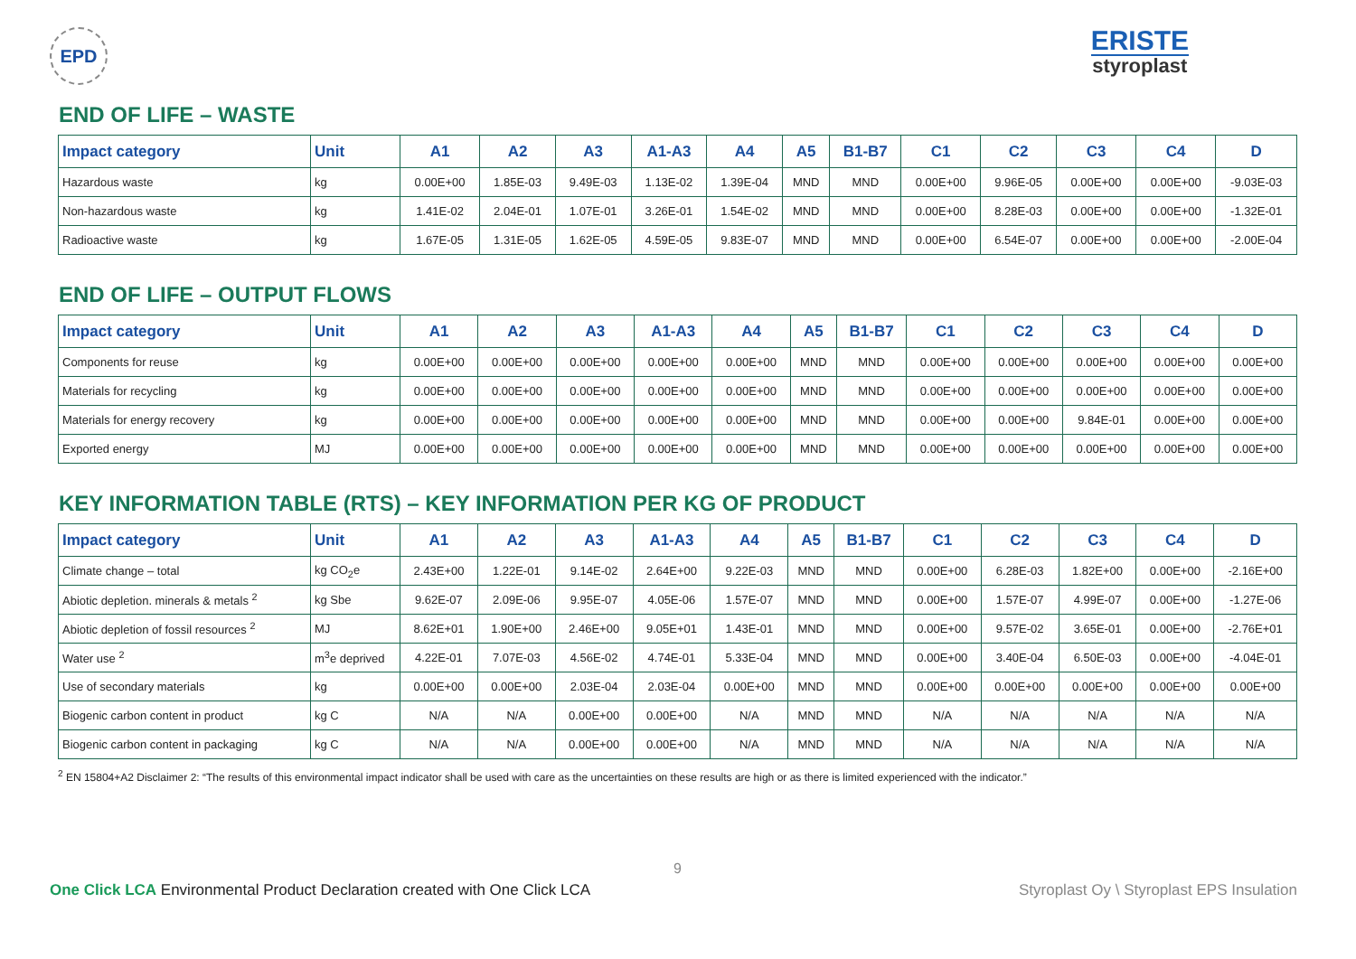EPD
ERISTE
styroplast
END OF LIFE – WASTE
| Impact category | Unit | A1 | A2 | A3 | A1-A3 | A4 | A5 | B1-B7 | C1 | C2 | C3 | C4 | D |
| --- | --- | --- | --- | --- | --- | --- | --- | --- | --- | --- | --- | --- | --- |
| Hazardous waste | kg | 0.00E+00 | 1.85E-03 | 9.49E-03 | 1.13E-02 | 1.39E-04 | MND | MND | 0.00E+00 | 9.96E-05 | 0.00E+00 | 0.00E+00 | -9.03E-03 |
| Non-hazardous waste | kg | 1.41E-02 | 2.04E-01 | 1.07E-01 | 3.26E-01 | 1.54E-02 | MND | MND | 0.00E+00 | 8.28E-03 | 0.00E+00 | 0.00E+00 | -1.32E-01 |
| Radioactive waste | kg | 1.67E-05 | 1.31E-05 | 1.62E-05 | 4.59E-05 | 9.83E-07 | MND | MND | 0.00E+00 | 6.54E-07 | 0.00E+00 | 0.00E+00 | -2.00E-04 |
END OF LIFE – OUTPUT FLOWS
| Impact category | Unit | A1 | A2 | A3 | A1-A3 | A4 | A5 | B1-B7 | C1 | C2 | C3 | C4 | D |
| --- | --- | --- | --- | --- | --- | --- | --- | --- | --- | --- | --- | --- | --- |
| Components for reuse | kg | 0.00E+00 | 0.00E+00 | 0.00E+00 | 0.00E+00 | 0.00E+00 | MND | MND | 0.00E+00 | 0.00E+00 | 0.00E+00 | 0.00E+00 | 0.00E+00 |
| Materials for recycling | kg | 0.00E+00 | 0.00E+00 | 0.00E+00 | 0.00E+00 | 0.00E+00 | MND | MND | 0.00E+00 | 0.00E+00 | 0.00E+00 | 0.00E+00 | 0.00E+00 |
| Materials for energy recovery | kg | 0.00E+00 | 0.00E+00 | 0.00E+00 | 0.00E+00 | 0.00E+00 | MND | MND | 0.00E+00 | 0.00E+00 | 9.84E-01 | 0.00E+00 | 0.00E+00 |
| Exported energy | MJ | 0.00E+00 | 0.00E+00 | 0.00E+00 | 0.00E+00 | 0.00E+00 | MND | MND | 0.00E+00 | 0.00E+00 | 0.00E+00 | 0.00E+00 | 0.00E+00 |
KEY INFORMATION TABLE (RTS) – KEY INFORMATION PER KG OF PRODUCT
| Impact category | Unit | A1 | A2 | A3 | A1-A3 | A4 | A5 | B1-B7 | C1 | C2 | C3 | C4 | D |
| --- | --- | --- | --- | --- | --- | --- | --- | --- | --- | --- | --- | --- | --- |
| Climate change – total | kg CO<sub>2</sub>e | 2.43E+00 | 1.22E-01 | 9.14E-02 | 2.64E+00 | 9.22E-03 | MND | MND | 0.00E+00 | 6.28E-03 | 1.82E+00 | 0.00E+00 | -2.16E+00 |
| Abiotic depletion. minerals & metals <sup>2</sup> | kg Sbe | 9.62E-07 | 2.09E-06 | 9.95E-07 | 4.05E-06 | 1.57E-07 | MND | MND | 0.00E+00 | 1.57E-07 | 4.99E-07 | 0.00E+00 | -1.27E-06 |
| Abiotic depletion of fossil resources <sup>2</sup> | MJ | 8.62E+01 | 1.90E+00 | 2.46E+00 | 9.05E+01 | 1.43E-01 | MND | MND | 0.00E+00 | 9.57E-02 | 3.65E-01 | 0.00E+00 | -2.76E+01 |
| Water use <sup>2</sup> | m<sup>3</sup>e deprived | 4.22E-01 | 7.07E-03 | 4.56E-02 | 4.74E-01 | 5.33E-04 | MND | MND | 0.00E+00 | 3.40E-04 | 6.50E-03 | 0.00E+00 | -4.04E-01 |
| Use of secondary materials | kg | 0.00E+00 | 0.00E+00 | 2.03E-04 | 2.03E-04 | 0.00E+00 | MND | MND | 0.00E+00 | 0.00E+00 | 0.00E+00 | 0.00E+00 | 0.00E+00 |
| Biogenic carbon content in product | kg C | N/A | N/A | 0.00E+00 | 0.00E+00 | N/A | MND | MND | N/A | N/A | N/A | N/A | N/A |
| Biogenic carbon content in packaging | kg C | N/A | N/A | 0.00E+00 | 0.00E+00 | N/A | MND | MND | N/A | N/A | N/A | N/A | N/A |
<sup>2</sup> EN 15804+A2 Disclaimer 2: “The results of this environmental impact indicator shall be used with care as the uncertainties on these results are high or as there is limited experienced with the indicator.”
9
One Click LCA Environmental Product Declaration created with One Click LCA Styroplast Oy \ Styroplast EPS Insulation